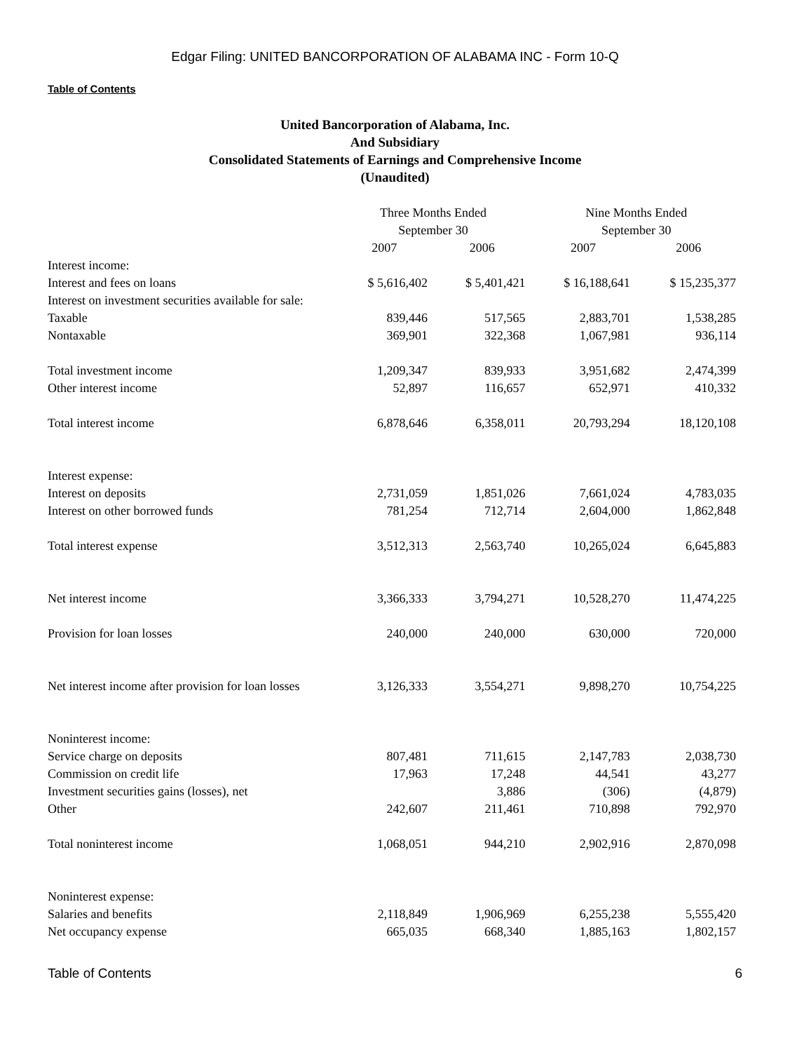Edgar Filing: UNITED BANCORPORATION OF ALABAMA INC - Form 10-Q
Table of Contents
United Bancorporation of Alabama, Inc.
And Subsidiary
Consolidated Statements of Earnings and Comprehensive Income
(Unaudited)
| | Three Months Ended September 30 | | Nine Months Ended September 30 | |
| --- | --- | --- | --- | --- |
| | 2007 | 2006 | 2007 | 2006 |
| Interest income: | | | | |
| Interest and fees on loans | $ 5,616,402 | $ 5,401,421 | $ 16,188,641 | $ 15,235,377 |
| Interest on investment securities available for sale: | | | | |
| Taxable | 839,446 | 517,565 | 2,883,701 | 1,538,285 |
| Nontaxable | 369,901 | 322,368 | 1,067,981 | 936,114 |
| Total investment income | 1,209,347 | 839,933 | 3,951,682 | 2,474,399 |
| Other interest income | 52,897 | 116,657 | 652,971 | 410,332 |
| Total interest income | 6,878,646 | 6,358,011 | 20,793,294 | 18,120,108 |
| Interest expense: | | | | |
| Interest on deposits | 2,731,059 | 1,851,026 | 7,661,024 | 4,783,035 |
| Interest on other borrowed funds | 781,254 | 712,714 | 2,604,000 | 1,862,848 |
| Total interest expense | 3,512,313 | 2,563,740 | 10,265,024 | 6,645,883 |
| Net interest income | 3,366,333 | 3,794,271 | 10,528,270 | 11,474,225 |
| Provision for loan losses | 240,000 | 240,000 | 630,000 | 720,000 |
| Net interest income after provision for loan losses | 3,126,333 | 3,554,271 | 9,898,270 | 10,754,225 |
| Noninterest income: | | | | |
| Service charge on deposits | 807,481 | 711,615 | 2,147,783 | 2,038,730 |
| Commission on credit life | 17,963 | 17,248 | 44,541 | 43,277 |
| Investment securities gains (losses), net | | 3,886 | (306) | (4,879) |
| Other | 242,607 | 211,461 | 710,898 | 792,970 |
| Total noninterest income | 1,068,051 | 944,210 | 2,902,916 | 2,870,098 |
| Noninterest expense: | | | | |
| Salaries and benefits | 2,118,849 | 1,906,969 | 6,255,238 | 5,555,420 |
| Net occupancy expense | 665,035 | 668,340 | 1,885,163 | 1,802,157 |
Table of Contents 6